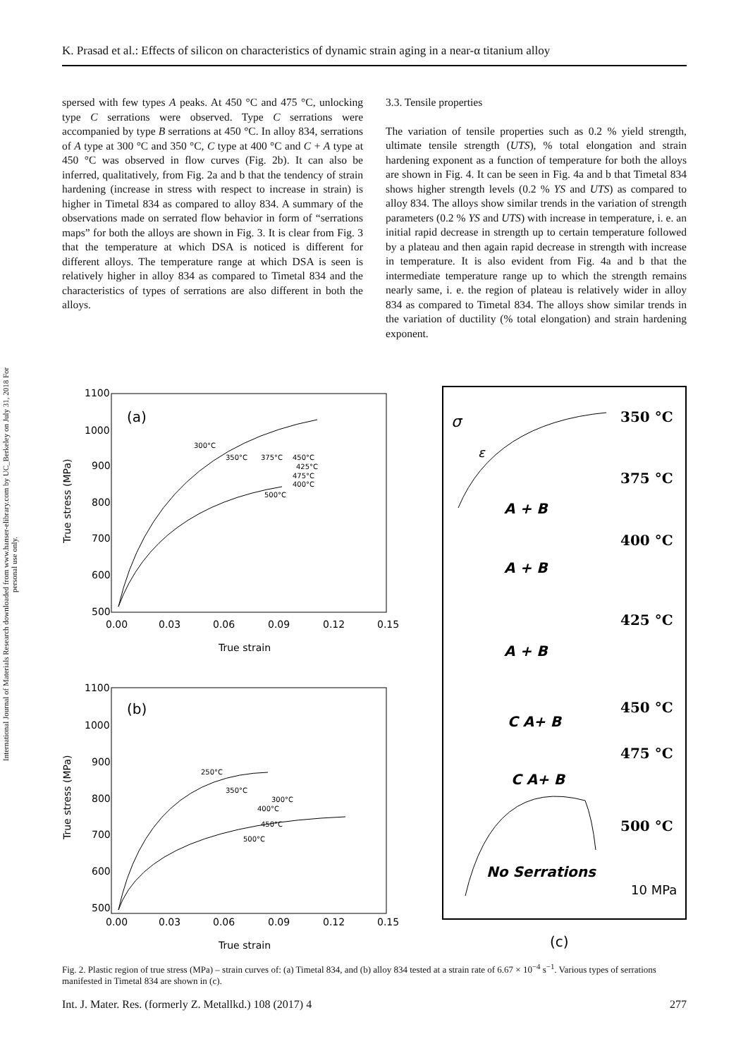K. Prasad et al.: Effects of silicon on characteristics of dynamic strain aging in a near-α titanium alloy
International Journal of Materials Research downloaded from www.hanser-elibrary.com by UC_Berkeley on July 31, 2018 For personal use only.
spersed with few types A peaks. At 450 °C and 475 °C, unlocking type C serrations were observed. Type C serrations were accompanied by type B serrations at 450 °C. In alloy 834, serrations of A type at 300 °C and 350 °C, C type at 400 °C and C + A type at 450 °C was observed in flow curves (Fig. 2b). It can also be inferred, qualitatively, from Fig. 2a and b that the tendency of strain hardening (increase in stress with respect to increase in strain) is higher in Timetal 834 as compared to alloy 834. A summary of the observations made on serrated flow behavior in form of “serrations maps” for both the alloys are shown in Fig. 3. It is clear from Fig. 3 that the temperature at which DSA is noticed is different for different alloys. The temperature range at which DSA is seen is relatively higher in alloy 834 as compared to Timetal 834 and the characteristics of types of serrations are also different in both the alloys.
3.3. Tensile properties
The variation of tensile properties such as 0.2 % yield strength, ultimate tensile strength (UTS), % total elongation and strain hardening exponent as a function of temperature for both the alloys are shown in Fig. 4. It can be seen in Fig. 4a and b that Timetal 834 shows higher strength levels (0.2 % YS and UTS) as compared to alloy 834. The alloys show similar trends in the variation of strength parameters (0.2 % YS and UTS) with increase in temperature, i. e. an initial rapid decrease in strength up to certain temperature followed by a plateau and then again rapid decrease in strength with increase in temperature. It is also evident from Fig. 4a and b that the intermediate temperature range up to which the strength remains nearly same, i. e. the region of plateau is relatively wider in alloy 834 as compared to Timetal 834. The alloys show similar trends in the variation of ductility (% total elongation) and strain hardening exponent.
(a)
1100
1000
900
800
700
600
500
0.00
0.03
0.06
0.09
0.12
0.15
True strain
True stress (MPa)
300°C
350°C
375°C
450°C
425°C
475°C
400°C
500°C
(b)
1100
1000
900
800
700
600
500
0.00
0.03
0.06
0.09
0.12
0.15
True strain
True stress (MPa)
250°C
350°C
300°C
400°C
450°C
500°C
σ
ε
350 °C
375 °C
400 °C
425 °C
450 °C
475 °C
500 °C
A + B
A + B
A + B
C A+ B
C A+ B
No Serrations
10 MPa
(c)
Fig. 2. Plastic region of true stress (MPa) – strain curves of: (a) Timetal 834, and (b) alloy 834 tested at a strain rate of 6.67 × 10<sup>−4</sup> s<sup>−1</sup>. Various types of serrations manifested in Timetal 834 are shown in (c).
Int. J. Mater. Res. (formerly Z. Metallkd.) 108 (2017) 4 277